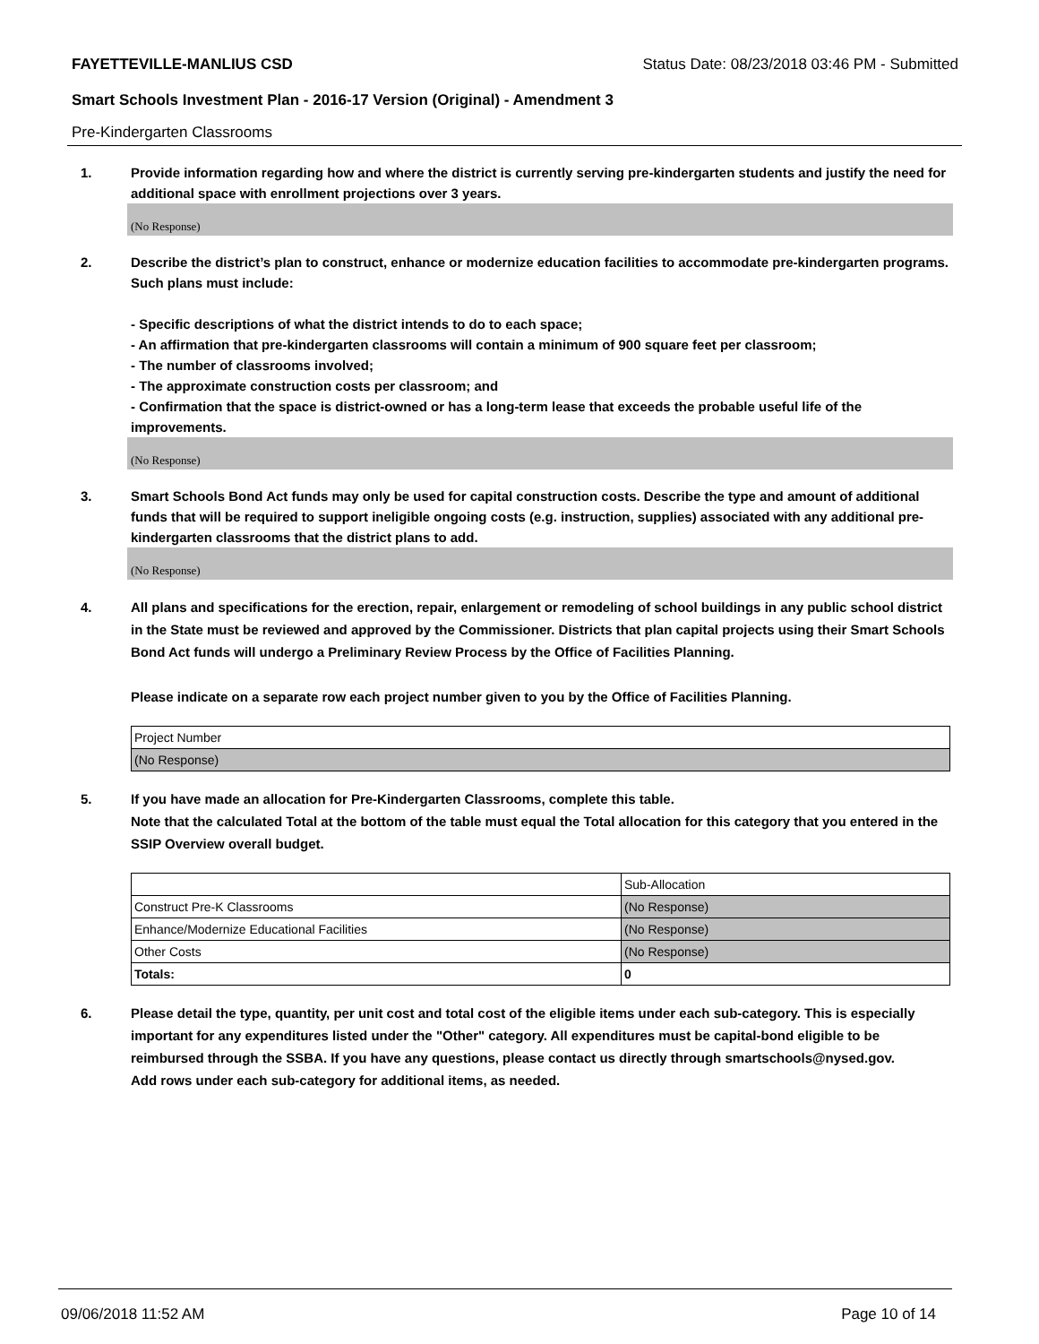FAYETTEVILLE-MANLIUS CSD Status Date: 08/23/2018 03:46 PM - Submitted
Smart Schools Investment Plan - 2016-17 Version (Original) - Amendment 3
Pre-Kindergarten Classrooms
1. Provide information regarding how and where the district is currently serving pre-kindergarten students and justify the need for additional space with enrollment projections over 3 years.
(No Response)
2. Describe the district’s plan to construct, enhance or modernize education facilities to accommodate pre-kindergarten programs. Such plans must include:
- Specific descriptions of what the district intends to do to each space;
- An affirmation that pre-kindergarten classrooms will contain a minimum of 900 square feet per classroom;
- The number of classrooms involved;
- The approximate construction costs per classroom; and
- Confirmation that the space is district-owned or has a long-term lease that exceeds the probable useful life of the improvements.
(No Response)
3. Smart Schools Bond Act funds may only be used for capital construction costs. Describe the type and amount of additional funds that will be required to support ineligible ongoing costs (e.g. instruction, supplies) associated with any additional pre-kindergarten classrooms that the district plans to add.
(No Response)
4. All plans and specifications for the erection, repair, enlargement or remodeling of school buildings in any public school district in the State must be reviewed and approved by the Commissioner. Districts that plan capital projects using their Smart Schools Bond Act funds will undergo a Preliminary Review Process by the Office of Facilities Planning.
Please indicate on a separate row each project number given to you by the Office of Facilities Planning.
| Project Number |
| (No Response) |
5. If you have made an allocation for Pre-Kindergarten Classrooms, complete this table.
Note that the calculated Total at the bottom of the table must equal the Total allocation for this category that you entered in the SSIP Overview overall budget.
| | Sub-Allocation |
| Construct Pre-K Classrooms | (No Response) |
| Enhance/Modernize Educational Facilities | (No Response) |
| Other Costs | (No Response) |
| Totals: | 0 |
6. Please detail the type, quantity, per unit cost and total cost of the eligible items under each sub-category. This is especially important for any expenditures listed under the "Other" category. All expenditures must be capital-bond eligible to be reimbursed through the SSBA. If you have any questions, please contact us directly through smartschools@nysed.gov.
Add rows under each sub-category for additional items, as needed.
09/06/2018 11:52 AM Page 10 of 14